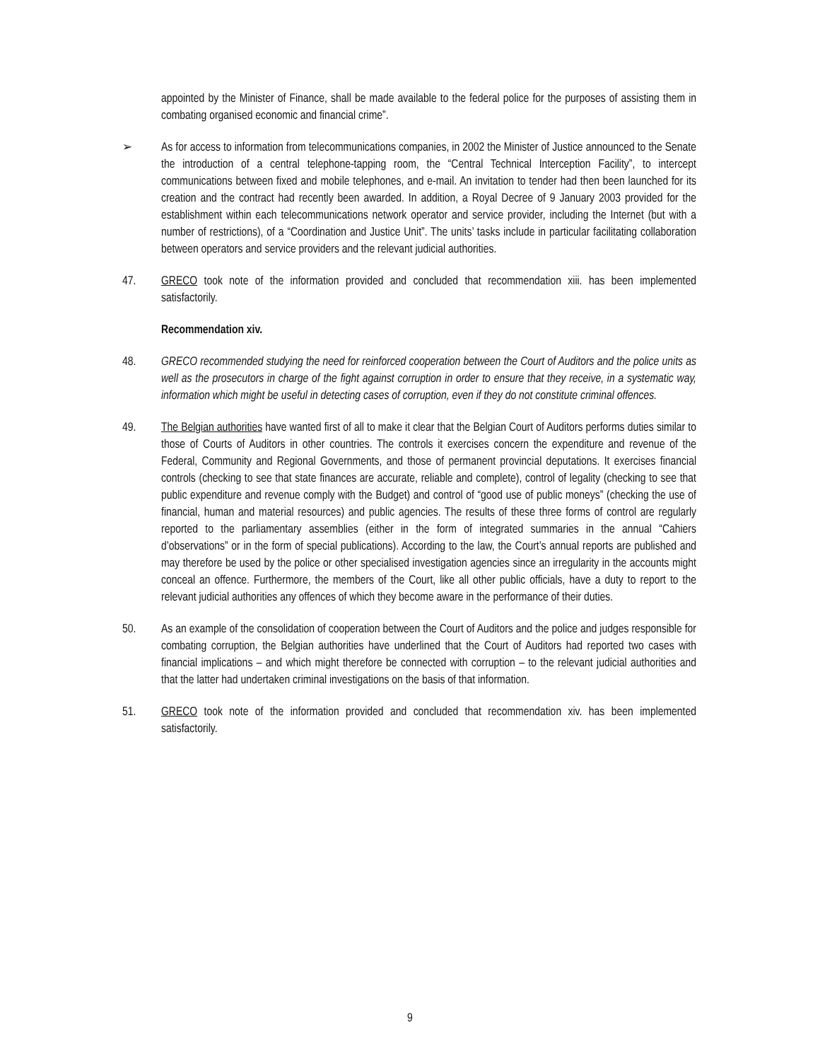appointed by the Minister of Finance, shall be made available to the federal police for the purposes of assisting them in combating organised economic and financial crime”.
➢ As for access to information from telecommunications companies, in 2002 the Minister of Justice announced to the Senate the introduction of a central telephone-tapping room, the “Central Technical Interception Facility”, to intercept communications between fixed and mobile telephones, and e-mail. An invitation to tender had then been launched for its creation and the contract had recently been awarded. In addition, a Royal Decree of 9 January 2003 provided for the establishment within each telecommunications network operator and service provider, including the Internet (but with a number of restrictions), of a “Coordination and Justice Unit”. The units’ tasks include in particular facilitating collaboration between operators and service providers and the relevant judicial authorities.
47. GRECO took note of the information provided and concluded that recommendation xiii. has been implemented satisfactorily.
Recommendation xiv.
48. GRECO recommended studying the need for reinforced cooperation between the Court of Auditors and the police units as well as the prosecutors in charge of the fight against corruption in order to ensure that they receive, in a systematic way, information which might be useful in detecting cases of corruption, even if they do not constitute criminal offences.
49. The Belgian authorities have wanted first of all to make it clear that the Belgian Court of Auditors performs duties similar to those of Courts of Auditors in other countries. The controls it exercises concern the expenditure and revenue of the Federal, Community and Regional Governments, and those of permanent provincial deputations. It exercises financial controls (checking to see that state finances are accurate, reliable and complete), control of legality (checking to see that public expenditure and revenue comply with the Budget) and control of “good use of public moneys” (checking the use of financial, human and material resources) and public agencies. The results of these three forms of control are regularly reported to the parliamentary assemblies (either in the form of integrated summaries in the annual “Cahiers d’observations” or in the form of special publications). According to the law, the Court’s annual reports are published and may therefore be used by the police or other specialised investigation agencies since an irregularity in the accounts might conceal an offence. Furthermore, the members of the Court, like all other public officials, have a duty to report to the relevant judicial authorities any offences of which they become aware in the performance of their duties.
50. As an example of the consolidation of cooperation between the Court of Auditors and the police and judges responsible for combating corruption, the Belgian authorities have underlined that the Court of Auditors had reported two cases with financial implications – and which might therefore be connected with corruption – to the relevant judicial authorities and that the latter had undertaken criminal investigations on the basis of that information.
51. GRECO took note of the information provided and concluded that recommendation xiv. has been implemented satisfactorily.
9